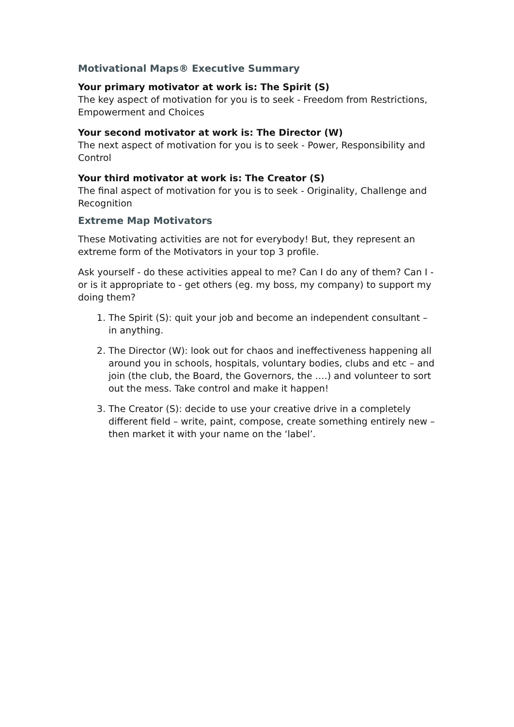Motivational Maps® Executive Summary
Your primary motivator at work is: The Spirit (S)
The key aspect of motivation for you is to seek - Freedom from Restrictions, Empowerment and Choices
Your second motivator at work is: The Director (W)
The next aspect of motivation for you is to seek - Power, Responsibility and Control
Your third motivator at work is: The Creator (S)
The final aspect of motivation for you is to seek - Originality, Challenge and Recognition
Extreme Map Motivators
These Motivating activities are not for everybody! But, they represent an extreme form of the Motivators in your top 3 profile.
Ask yourself - do these activities appeal to me? Can I do any of them? Can I - or is it appropriate to - get others (eg. my boss, my company) to support my doing them?
1. The Spirit (S): quit your job and become an independent consultant – in anything.
2. The Director (W): look out for chaos and ineffectiveness happening all around you in schools, hospitals, voluntary bodies, clubs and etc – and join (the club, the Board, the Governors, the ….) and volunteer to sort out the mess. Take control and make it happen!
3. The Creator (S): decide to use your creative drive in a completely different field – write, paint, compose, create something entirely new – then market it with your name on the ‘label’.